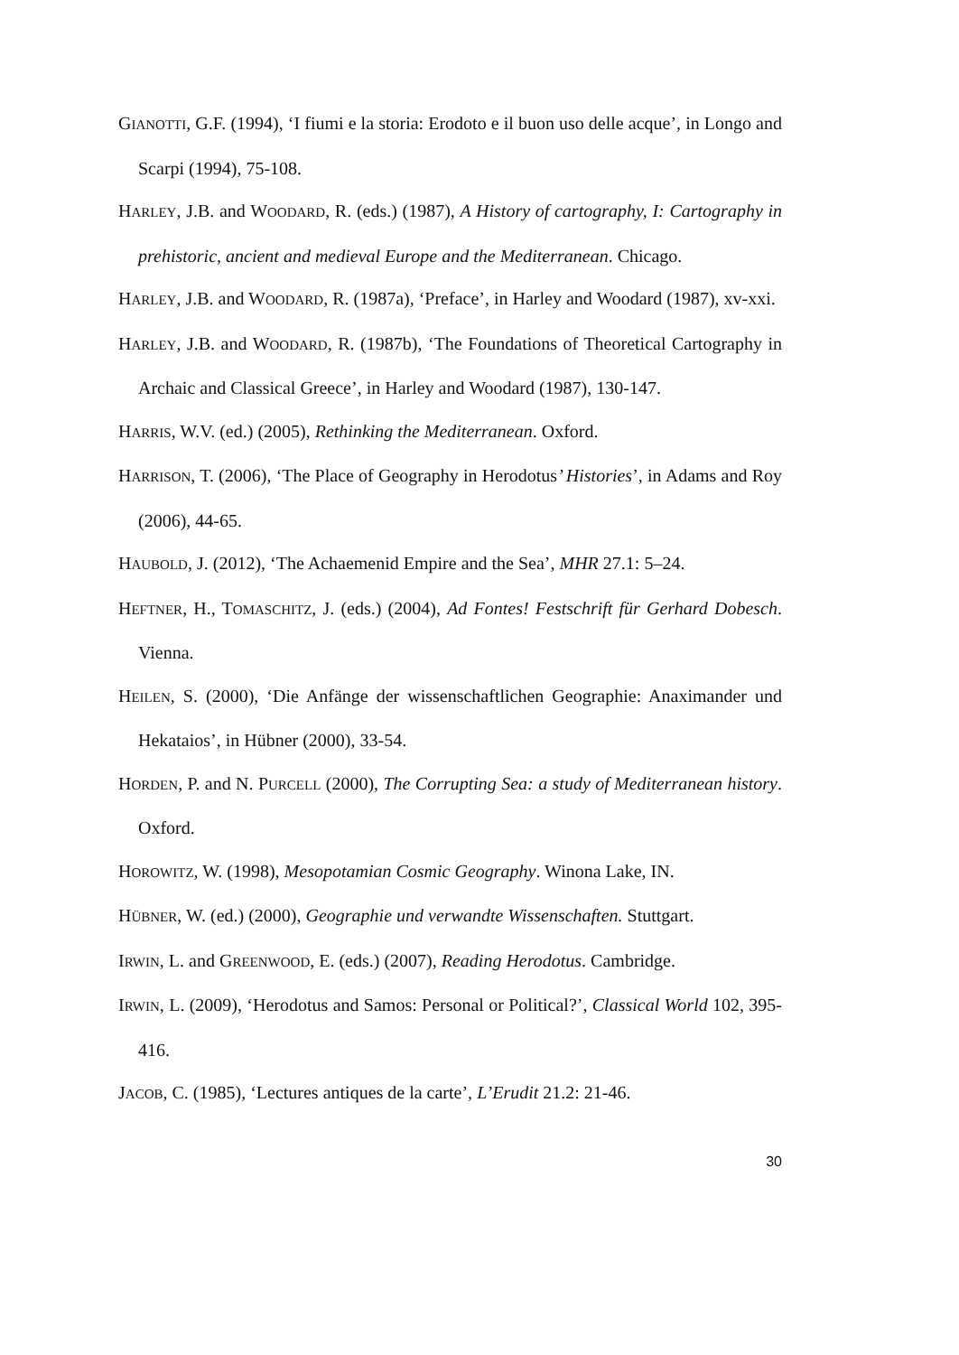GIANOTTI, G.F. (1994), ‘I fiumi e la storia: Erodoto e il buon uso delle acque’, in Longo and Scarpi (1994), 75-108.
HARLEY, J.B. and WOODARD, R. (eds.) (1987), A History of cartography, I: Cartography in prehistoric, ancient and medieval Europe and the Mediterranean. Chicago.
HARLEY, J.B. and WOODARD, R. (1987a), ‘Preface’, in Harley and Woodard (1987), xv-xxi.
HARLEY, J.B. and WOODARD, R. (1987b), ‘The Foundations of Theoretical Cartography in Archaic and Classical Greece’, in Harley and Woodard (1987), 130-147.
HARRIS, W.V. (ed.) (2005), Rethinking the Mediterranean. Oxford.
HARRISON, T. (2006), ‘The Place of Geography in Herodotus’ Histories’, in Adams and Roy (2006), 44-65.
HAUBOLD, J. (2012), ‘The Achaemenid Empire and the Sea’, MHR 27.1: 5–24.
HEFTNER, H., TOMASCHITZ, J. (eds.) (2004), Ad Fontes! Festschrift für Gerhard Dobesch. Vienna.
HEILEN, S. (2000), ‘Die Anfänge der wissenschaftlichen Geographie: Anaximander und Hekataios’, in Hübner (2000), 33-54.
HORDEN, P. and N. PURCELL (2000), The Corrupting Sea: a study of Mediterranean history. Oxford.
HOROWITZ, W. (1998), Mesopotamian Cosmic Geography. Winona Lake, IN.
HÜBNER, W. (ed.) (2000), Geographie und verwandte Wissenschaften. Stuttgart.
IRWIN, L. and GREENWOOD, E. (eds.) (2007), Reading Herodotus. Cambridge.
IRWIN, L. (2009), ‘Herodotus and Samos: Personal or Political?’, Classical World 102, 395-416.
JACOB, C. (1985), ‘Lectures antiques de la carte’, L’Erudit 21.2: 21-46.
30